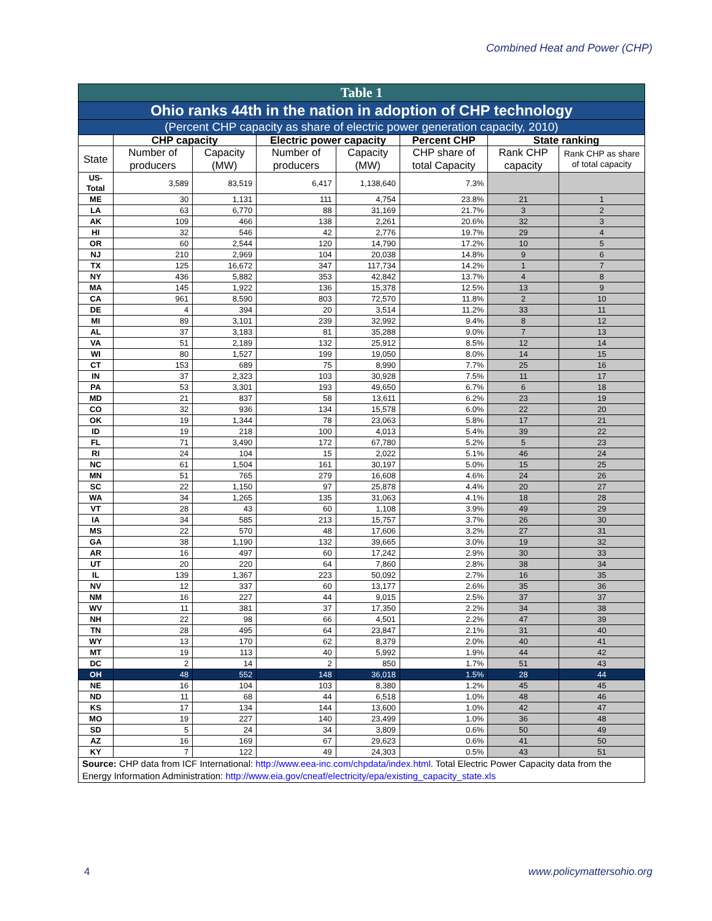Combined Heat and Power (CHP)
| Table 1 | | | | | | | |
| --- | --- | --- | --- | --- | --- | --- | --- |
| Ohio ranks 44th in the nation in adoption of CHP technology | | | | | | | |
| (Percent CHP capacity as share of electric power generation capacity, 2010) | | | | | | | |
| | CHP capacity | | Electric power capacity | | Percent CHP | State ranking | |
| State | Number of producers | Capacity (MW) | Number of producers | Capacity (MW) | CHP share of total Capacity | Rank CHP capacity | Rank CHP as share of total capacity |
| US- Total | 3,589 | 83,519 | 6,417 | 1,138,640 | 7.3% | | |
| ME | 30 | 1,131 | 111 | 4,754 | 23.8% | 21 | 1 |
| LA | 63 | 6,770 | 88 | 31,169 | 21.7% | 3 | 2 |
| AK | 109 | 466 | 138 | 2,261 | 20.6% | 32 | 3 |
| HI | 32 | 546 | 42 | 2,776 | 19.7% | 29 | 4 |
| OR | 60 | 2,544 | 120 | 14,790 | 17.2% | 10 | 5 |
| NJ | 210 | 2,969 | 104 | 20,038 | 14.8% | 9 | 6 |
| TX | 125 | 16,672 | 347 | 117,734 | 14.2% | 1 | 7 |
| NY | 436 | 5,882 | 353 | 42,842 | 13.7% | 4 | 8 |
| MA | 145 | 1,922 | 136 | 15,378 | 12.5% | 13 | 9 |
| CA | 961 | 8,590 | 803 | 72,570 | 11.8% | 2 | 10 |
| DE | 4 | 394 | 20 | 3,514 | 11.2% | 33 | 11 |
| MI | 89 | 3,101 | 239 | 32,992 | 9.4% | 8 | 12 |
| AL | 37 | 3,183 | 81 | 35,288 | 9.0% | 7 | 13 |
| VA | 51 | 2,189 | 132 | 25,912 | 8.5% | 12 | 14 |
| WI | 80 | 1,527 | 199 | 19,050 | 8.0% | 14 | 15 |
| CT | 153 | 689 | 75 | 8,990 | 7.7% | 25 | 16 |
| IN | 37 | 2,323 | 103 | 30,928 | 7.5% | 11 | 17 |
| PA | 53 | 3,301 | 193 | 49,650 | 6.7% | 6 | 18 |
| MD | 21 | 837 | 58 | 13,611 | 6.2% | 23 | 19 |
| CO | 32 | 936 | 134 | 15,578 | 6.0% | 22 | 20 |
| OK | 19 | 1,344 | 78 | 23,063 | 5.8% | 17 | 21 |
| ID | 19 | 218 | 100 | 4,013 | 5.4% | 39 | 22 |
| FL | 71 | 3,490 | 172 | 67,780 | 5.2% | 5 | 23 |
| RI | 24 | 104 | 15 | 2,022 | 5.1% | 46 | 24 |
| NC | 61 | 1,504 | 161 | 30,197 | 5.0% | 15 | 25 |
| MN | 51 | 765 | 279 | 16,608 | 4.6% | 24 | 26 |
| SC | 22 | 1,150 | 97 | 25,878 | 4.4% | 20 | 27 |
| WA | 34 | 1,265 | 135 | 31,063 | 4.1% | 18 | 28 |
| VT | 28 | 43 | 60 | 1,108 | 3.9% | 49 | 29 |
| IA | 34 | 585 | 213 | 15,757 | 3.7% | 26 | 30 |
| MS | 22 | 570 | 48 | 17,606 | 3.2% | 27 | 31 |
| GA | 38 | 1,190 | 132 | 39,665 | 3.0% | 19 | 32 |
| AR | 16 | 497 | 60 | 17,242 | 2.9% | 30 | 33 |
| UT | 20 | 220 | 64 | 7,860 | 2.8% | 38 | 34 |
| IL | 139 | 1,367 | 223 | 50,092 | 2.7% | 16 | 35 |
| NV | 12 | 337 | 60 | 13,177 | 2.6% | 35 | 36 |
| NM | 16 | 227 | 44 | 9,015 | 2.5% | 37 | 37 |
| WV | 11 | 381 | 37 | 17,350 | 2.2% | 34 | 38 |
| NH | 22 | 98 | 66 | 4,501 | 2.2% | 47 | 39 |
| TN | 28 | 495 | 64 | 23,847 | 2.1% | 31 | 40 |
| WY | 13 | 170 | 62 | 8,379 | 2.0% | 40 | 41 |
| MT | 19 | 113 | 40 | 5,992 | 1.9% | 44 | 42 |
| DC | 2 | 14 | 2 | 850 | 1.7% | 51 | 43 |
| OH | 48 | 552 | 148 | 36,018 | 1.5% | 28 | 44 |
| NE | 16 | 104 | 103 | 8,380 | 1.2% | 45 | 45 |
| ND | 11 | 68 | 44 | 6,518 | 1.0% | 48 | 46 |
| KS | 17 | 134 | 144 | 13,600 | 1.0% | 42 | 47 |
| MO | 19 | 227 | 140 | 23,499 | 1.0% | 36 | 48 |
| SD | 5 | 24 | 34 | 3,809 | 0.6% | 50 | 49 |
| AZ | 16 | 169 | 67 | 29,623 | 0.6% | 41 | 50 |
| KY | 7 | 122 | 49 | 24,303 | 0.5% | 43 | 51 |
| Source: CHP data from ICF International: http://www.eea-inc.com/chpdata/index.html . Total Electric Power Capacity data from the Energy Information Administration: http://www.eia.gov/cneaf/electricity/epa/existing_capacity_state.xls | | | | | | | |
4 www.policymattersohio.org